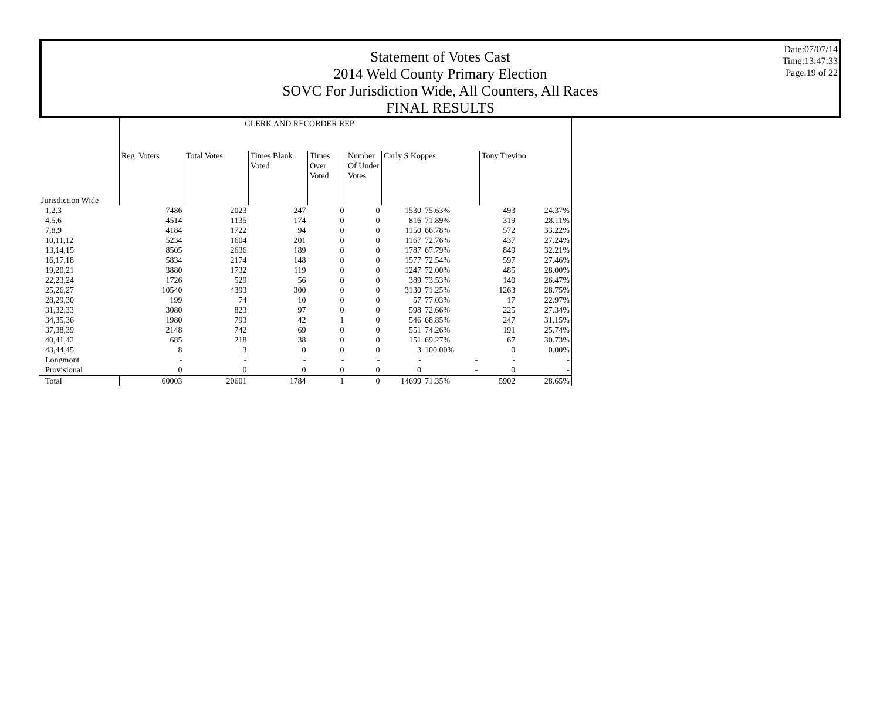Statement of Votes Cast
2014 Weld County Primary Election
SOVC For Jurisdiction Wide, All Counters, All Races
FINAL RESULTS
Date:07/07/14
Time:13:47:33
Page:19 of 22
| | CLERK AND RECORDER REP | | | | | | | | |
| | Reg. Voters | Total Votes | Times Blank Voted | Times Over Voted | Number Of Under Votes | Carly S Koppes | | Tony Trevino | |
| Jurisdiction Wide | | | | | | | | | |
| 1,2,3 | 7486 | 2023 | 247 | 0 | 0 | 1530 | 75.63% | 493 | 24.37% |
| 4,5,6 | 4514 | 1135 | 174 | 0 | 0 | 816 | 71.89% | 319 | 28.11% |
| 7,8,9 | 4184 | 1722 | 94 | 0 | 0 | 1150 | 66.78% | 572 | 33.22% |
| 10,11,12 | 5234 | 1604 | 201 | 0 | 0 | 1167 | 72.76% | 437 | 27.24% |
| 13,14,15 | 8505 | 2636 | 189 | 0 | 0 | 1787 | 67.79% | 849 | 32.21% |
| 16,17,18 | 5834 | 2174 | 148 | 0 | 0 | 1577 | 72.54% | 597 | 27.46% |
| 19,20,21 | 3880 | 1732 | 119 | 0 | 0 | 1247 | 72.00% | 485 | 28.00% |
| 22,23,24 | 1726 | 529 | 56 | 0 | 0 | 389 | 73.53% | 140 | 26.47% |
| 25,26,27 | 10540 | 4393 | 300 | 0 | 0 | 3130 | 71.25% | 1263 | 28.75% |
| 28,29,30 | 199 | 74 | 10 | 0 | 0 | 57 | 77.03% | 17 | 22.97% |
| 31,32,33 | 3080 | 823 | 97 | 0 | 0 | 598 | 72.66% | 225 | 27.34% |
| 34,35,36 | 1980 | 793 | 42 | 1 | 0 | 546 | 68.85% | 247 | 31.15% |
| 37,38,39 | 2148 | 742 | 69 | 0 | 0 | 551 | 74.26% | 191 | 25.74% |
| 40,41,42 | 685 | 218 | 38 | 0 | 0 | 151 | 69.27% | 67 | 30.73% |
| 43,44,45 | 8 | 3 | 0 | 0 | 0 | 3 | 100.00% | 0 | 0.00% |
| Longmont | - | - | - | - | - | - | - | - | - |
| Provisional | 0 | 0 | 0 | 0 | 0 | 0 | - | 0 | - |
| Total | 60003 | 20601 | 1784 | 1 | 0 | 14699 | 71.35% | 5902 | 28.65% |